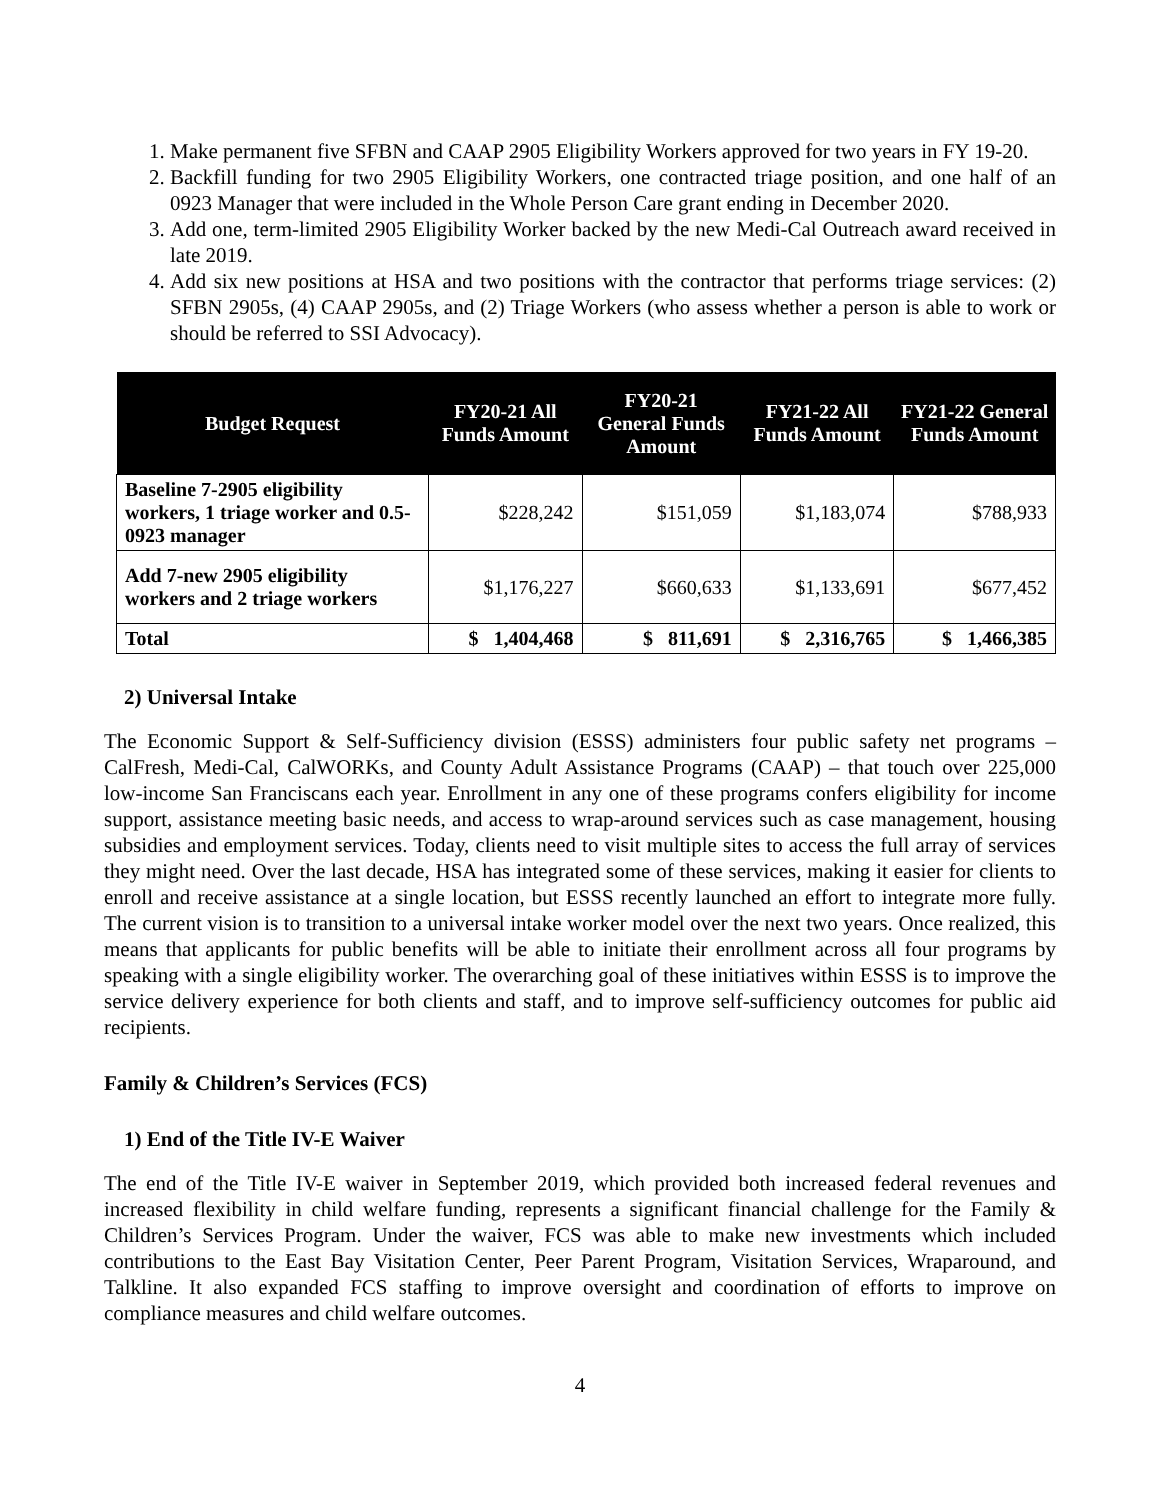1. Make permanent five SFBN and CAAP 2905 Eligibility Workers approved for two years in FY 19-20.
2. Backfill funding for two 2905 Eligibility Workers, one contracted triage position, and one half of an 0923 Manager that were included in the Whole Person Care grant ending in December 2020.
3. Add one, term-limited 2905 Eligibility Worker backed by the new Medi-Cal Outreach award received in late 2019.
4. Add six new positions at HSA and two positions with the contractor that performs triage services: (2) SFBN 2905s, (4) CAAP 2905s, and (2) Triage Workers (who assess whether a person is able to work or should be referred to SSI Advocacy).
| Budget Request | FY20-21 All Funds Amount | FY20-21 General Funds Amount | FY21-22 All Funds Amount | FY21-22 General Funds Amount |
| --- | --- | --- | --- | --- |
| Baseline 7-2905 eligibility workers, 1 triage worker and 0.5-0923 manager | $228,242 | $151,059 | $1,183,074 | $788,933 |
| Add 7-new 2905 eligibility workers and 2 triage workers | $1,176,227 | $660,633 | $1,133,691 | $677,452 |
| Total | $ 1,404,468 | $ 811,691 | $ 2,316,765 | $ 1,466,385 |
2) Universal Intake
The Economic Support & Self-Sufficiency division (ESSS) administers four public safety net programs – CalFresh, Medi-Cal, CalWORKs, and County Adult Assistance Programs (CAAP) – that touch over 225,000 low-income San Franciscans each year. Enrollment in any one of these programs confers eligibility for income support, assistance meeting basic needs, and access to wrap-around services such as case management, housing subsidies and employment services. Today, clients need to visit multiple sites to access the full array of services they might need. Over the last decade, HSA has integrated some of these services, making it easier for clients to enroll and receive assistance at a single location, but ESSS recently launched an effort to integrate more fully. The current vision is to transition to a universal intake worker model over the next two years. Once realized, this means that applicants for public benefits will be able to initiate their enrollment across all four programs by speaking with a single eligibility worker. The overarching goal of these initiatives within ESSS is to improve the service delivery experience for both clients and staff, and to improve self-sufficiency outcomes for public aid recipients.
Family & Children’s Services (FCS)
1) End of the Title IV-E Waiver
The end of the Title IV-E waiver in September 2019, which provided both increased federal revenues and increased flexibility in child welfare funding, represents a significant financial challenge for the Family & Children’s Services Program. Under the waiver, FCS was able to make new investments which included contributions to the East Bay Visitation Center, Peer Parent Program, Visitation Services, Wraparound, and Talkline. It also expanded FCS staffing to improve oversight and coordination of efforts to improve on compliance measures and child welfare outcomes.
4